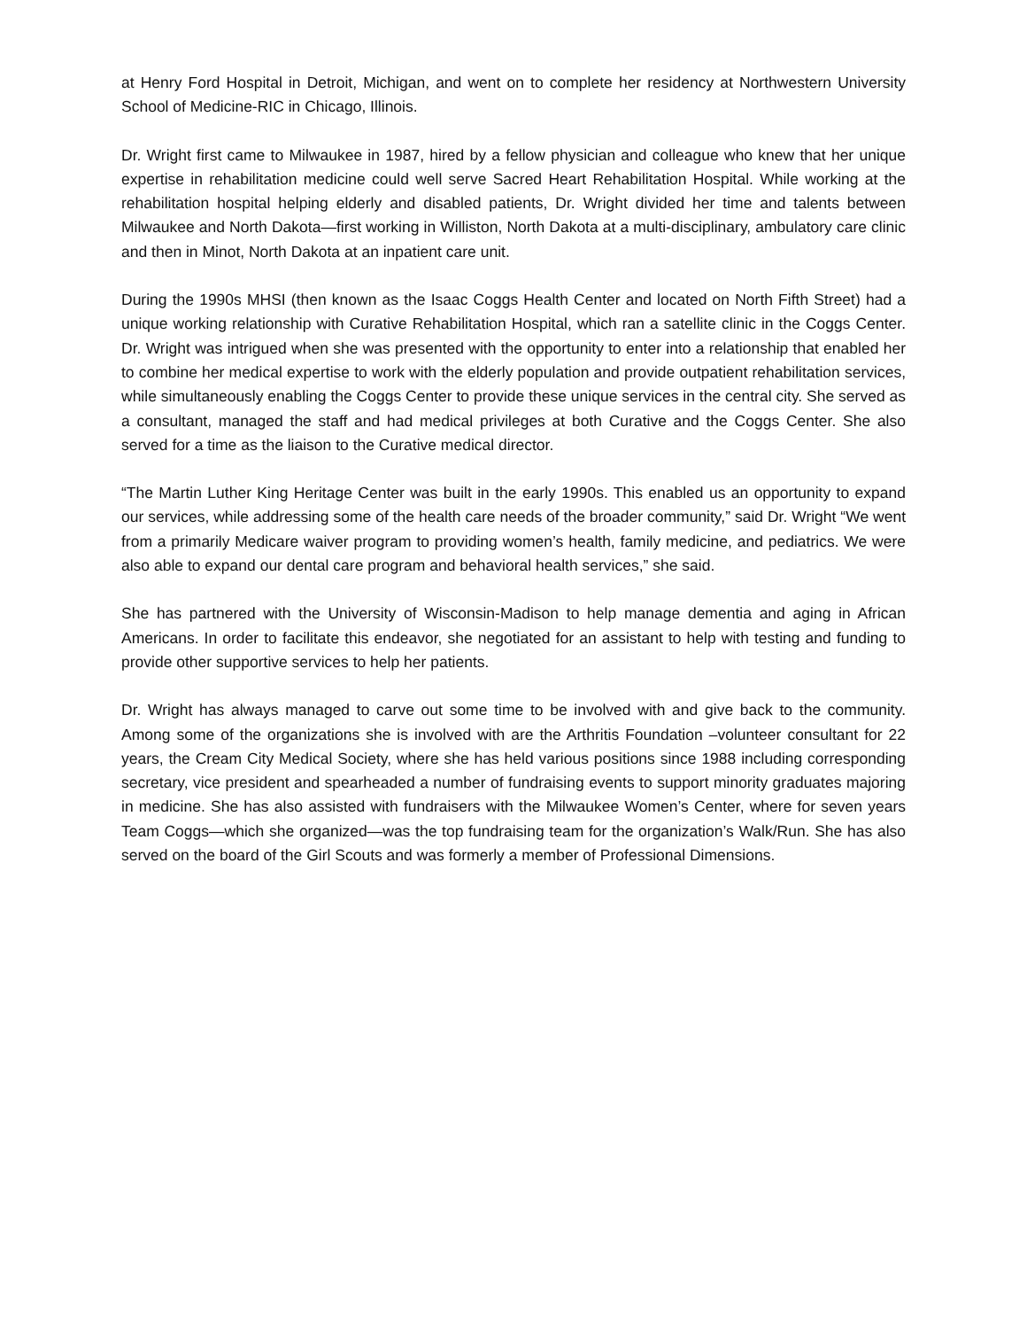at Henry Ford Hospital in Detroit, Michigan, and went on to complete her residency at Northwestern University School of Medicine-RIC in Chicago, Illinois.
Dr. Wright first came to Milwaukee in 1987, hired by a fellow physician and colleague who knew that her unique expertise in rehabilitation medicine could well serve Sacred Heart Rehabilitation Hospital. While working at the rehabilitation hospital helping elderly and disabled patients, Dr. Wright divided her time and talents between Milwaukee and North Dakota—first working in Williston, North Dakota at a multi-disciplinary, ambulatory care clinic and then in Minot, North Dakota at an inpatient care unit.
During the 1990s MHSI (then known as the Isaac Coggs Health Center and located on North Fifth Street) had a unique working relationship with Curative Rehabilitation Hospital, which ran a satellite clinic in the Coggs Center. Dr. Wright was intrigued when she was presented with the opportunity to enter into a relationship that enabled her to combine her medical expertise to work with the elderly population and provide outpatient rehabilitation services, while simultaneously enabling the Coggs Center to provide these unique services in the central city. She served as a consultant, managed the staff and had medical privileges at both Curative and the Coggs Center. She also served for a time as the liaison to the Curative medical director.
“The Martin Luther King Heritage Center was built in the early 1990s. This enabled us an opportunity to expand our services, while addressing some of the health care needs of the broader community,” said Dr. Wright “We went from a primarily Medicare waiver program to providing women’s health, family medicine, and pediatrics. We were also able to expand our dental care program and behavioral health services,” she said.
She has partnered with the University of Wisconsin-Madison to help manage dementia and aging in African Americans. In order to facilitate this endeavor, she negotiated for an assistant to help with testing and funding to provide other supportive services to help her patients.
Dr. Wright has always managed to carve out some time to be involved with and give back to the community. Among some of the organizations she is involved with are the Arthritis Foundation –volunteer consultant for 22 years, the Cream City Medical Society, where she has held various positions since 1988 including corresponding secretary, vice president and spearheaded a number of fundraising events to support minority graduates majoring in medicine. She has also assisted with fundraisers with the Milwaukee Women’s Center, where for seven years Team Coggs—which she organized—was the top fundraising team for the organization’s Walk/Run. She has also served on the board of the Girl Scouts and was formerly a member of Professional Dimensions.